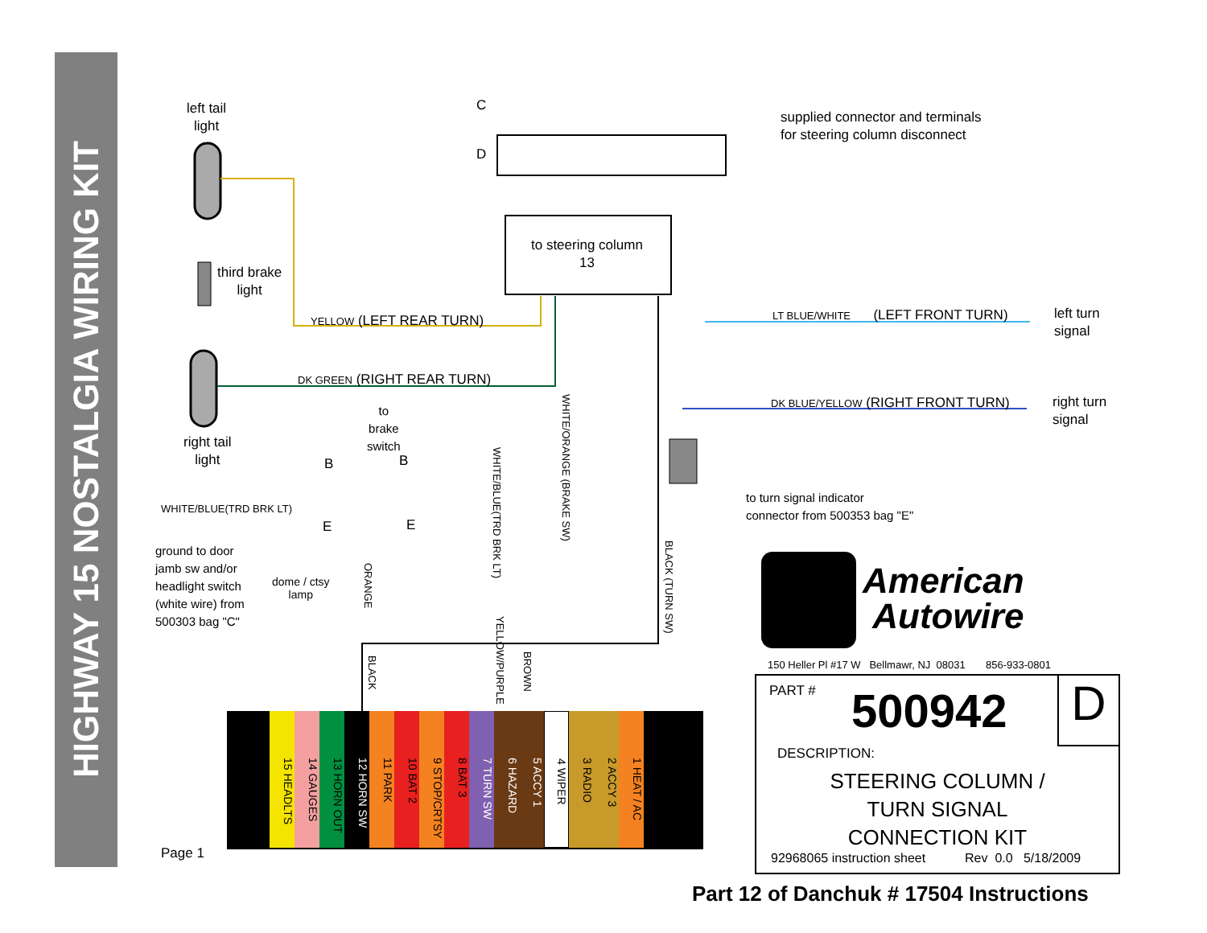HIGHWAY 15 NOSTALGIA WIRING KIT
left tail
light
third brake
light
right tail
light
C
D
supplied connector and terminals
for steering column disconnect
to steering column
13
YELLOW (LEFT REAR TURN)
DK GREEN (RIGHT REAR TURN)
LT BLUE/WHITE (LEFT FRONT TURN)
DK BLUE/YELLOW (RIGHT FRONT TURN)
left turn
signal
right turn
signal
to
brake
switch
B B
E E
WHITE/BLUE(TRD BRK LT)
to turn signal indicator
connector from 500353 bag "E"
ground to door
jamb sw and/or
headlight switch
(white wire) from
500303 bag "C"
dome / ctsy
lamp
WHITE/ORANGE (BRAKE SW)
WHITE/BLUE(TRD BRK LT)
ORANGE
BLACK (TURN SW)
BLACK
YELLOW/PURPLE
BROWN
15 HEADLTS
14 GAUGES
13 HORN OUT
12 HORN SW
11 PARK
10 BAT 2
9 STOP/CRTSY
8 BAT 3
7 TURN SW
6 HAZARD
5 ACCY 1
4 WIPER
3 RADIO
2 ACCY 3
1 HEAT / AC
Page 1
American
Autowire
150 Heller Pl #17 W Bellmawr, NJ 08031 856-933-0801
PART # 500942 D
DESCRIPTION:
STEERING COLUMN /
TURN SIGNAL
CONNECTION KIT
92968065 instruction sheet Rev 0.0 5/18/2009
Part 12 of Danchuk # 17504 Instructions